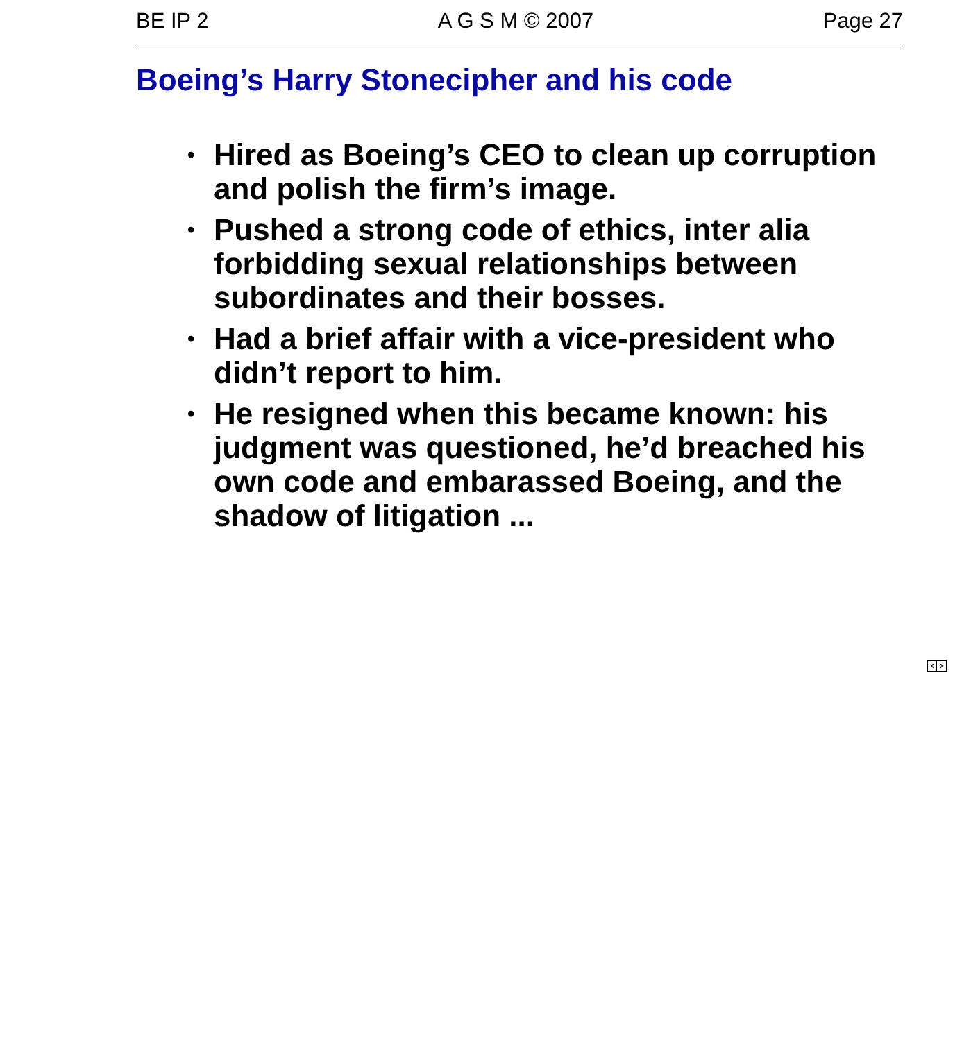BE IP 2 A G S M © 2007 Page 27
Boeing’s Harry Stonecipher and his code
• Hired as Boeing’s CEO to clean up corruption and polish the firm’s image.
• Pushed a strong code of ethics, inter alia forbidding sexual relationships between subordinates and their bosses.
• Had a brief affair with a vice-president who didn’t report to him.
• He resigned when this became known: his judgment was questioned, he’d breached his own code and embarassed Boeing, and the shadow of litigation ...
< >